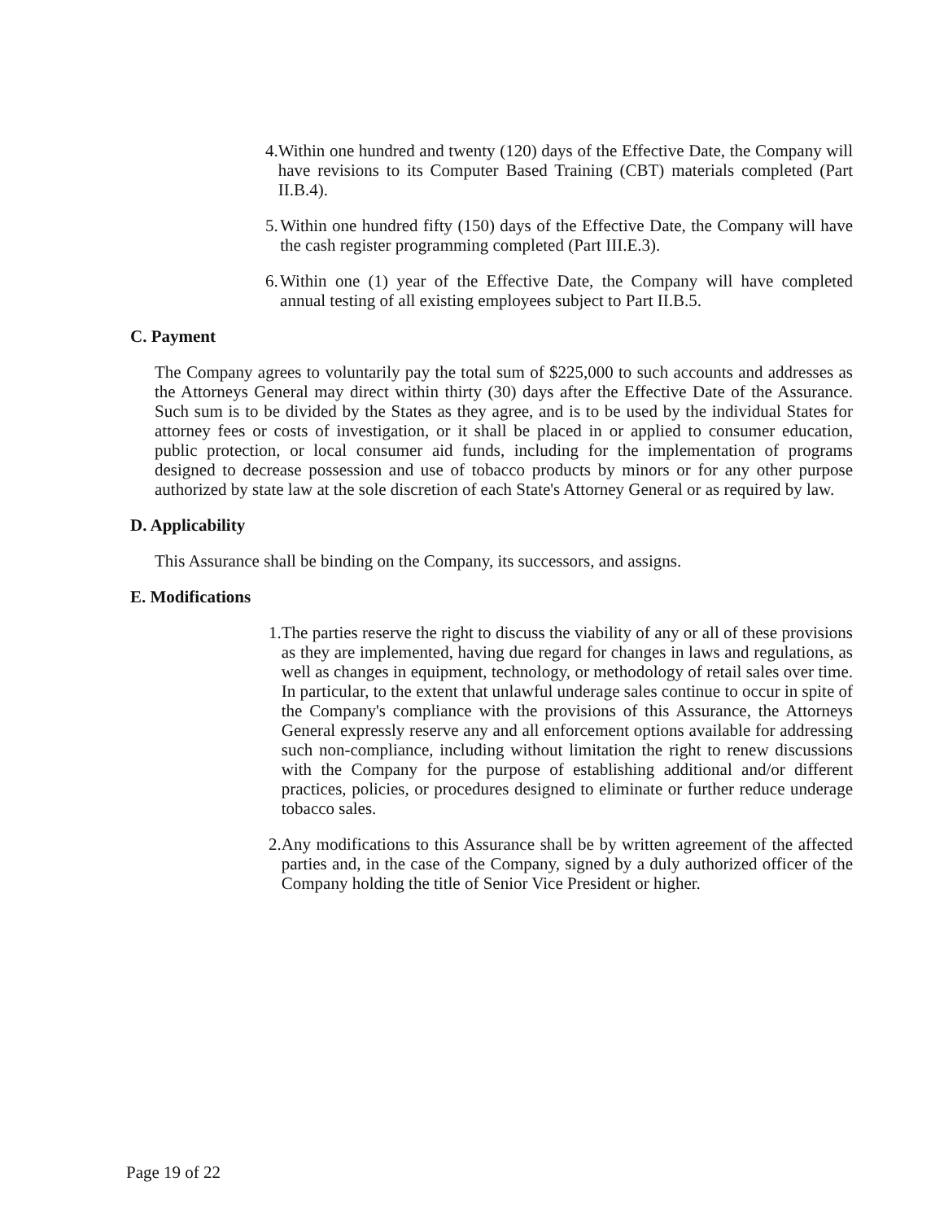4. Within one hundred and twenty (120) days of the Effective Date, the Company will have revisions to its Computer Based Training (CBT) materials completed (Part II.B.4).
5. Within one hundred fifty (150) days of the Effective Date, the Company will have the cash register programming completed (Part III.E.3).
6. Within one (1) year of the Effective Date, the Company will have completed annual testing of all existing employees subject to Part II.B.5.
C. Payment
The Company agrees to voluntarily pay the total sum of $225,000 to such accounts and addresses as the Attorneys General may direct within thirty (30) days after the Effective Date of the Assurance. Such sum is to be divided by the States as they agree, and is to be used by the individual States for attorney fees or costs of investigation, or it shall be placed in or applied to consumer education, public protection, or local consumer aid funds, including for the implementation of programs designed to decrease possession and use of tobacco products by minors or for any other purpose authorized by state law at the sole discretion of each State's Attorney General or as required by law.
D. Applicability
This Assurance shall be binding on the Company, its successors, and assigns.
E. Modifications
1. The parties reserve the right to discuss the viability of any or all of these provisions as they are implemented, having due regard for changes in laws and regulations, as well as changes in equipment, technology, or methodology of retail sales over time. In particular, to the extent that unlawful underage sales continue to occur in spite of the Company's compliance with the provisions of this Assurance, the Attorneys General expressly reserve any and all enforcement options available for addressing such non-compliance, including without limitation the right to renew discussions with the Company for the purpose of establishing additional and/or different practices, policies, or procedures designed to eliminate or further reduce underage tobacco sales.
2. Any modifications to this Assurance shall be by written agreement of the affected parties and, in the case of the Company, signed by a duly authorized officer of the Company holding the title of Senior Vice President or higher.
Page 19 of 22